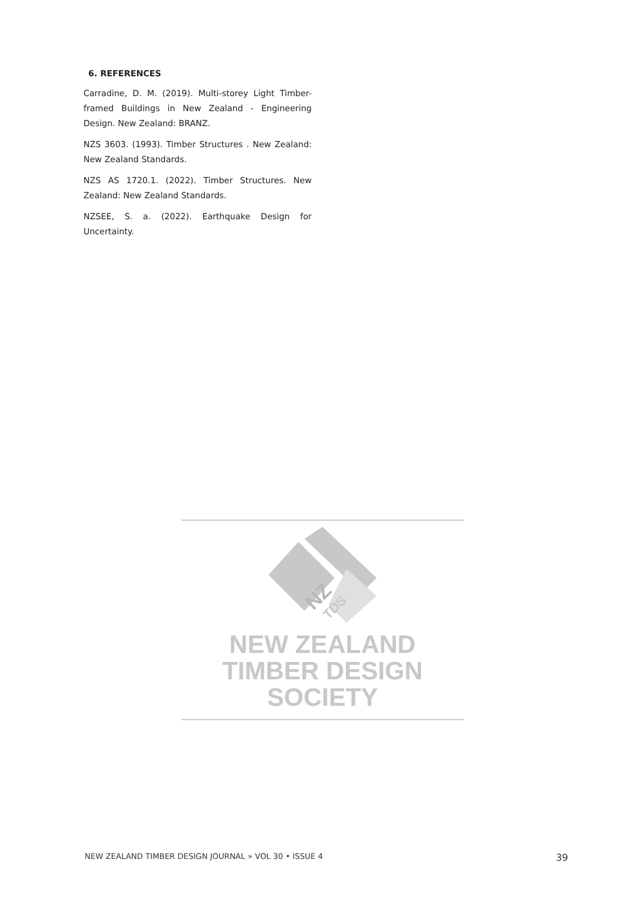6. REFERENCES
Carradine, D. M. (2019). Multi-storey Light Timber-framed Buildings in New Zealand - Engineering Design. New Zealand: BRANZ.
NZS 3603. (1993). Timber Structures . New Zealand: New Zealand Standards.
NZS AS 1720.1. (2022). Timber Structures. New Zealand: New Zealand Standards.
NZSEE, S. a. (2022). Earthquake Design for Uncertainty.
NZ
TDS
NEW ZEALAND
TIMBER DESIGN SOCIETY
NEW ZEALAND TIMBER DESIGN JOURNAL » VOL 30 • ISSUE 4 39